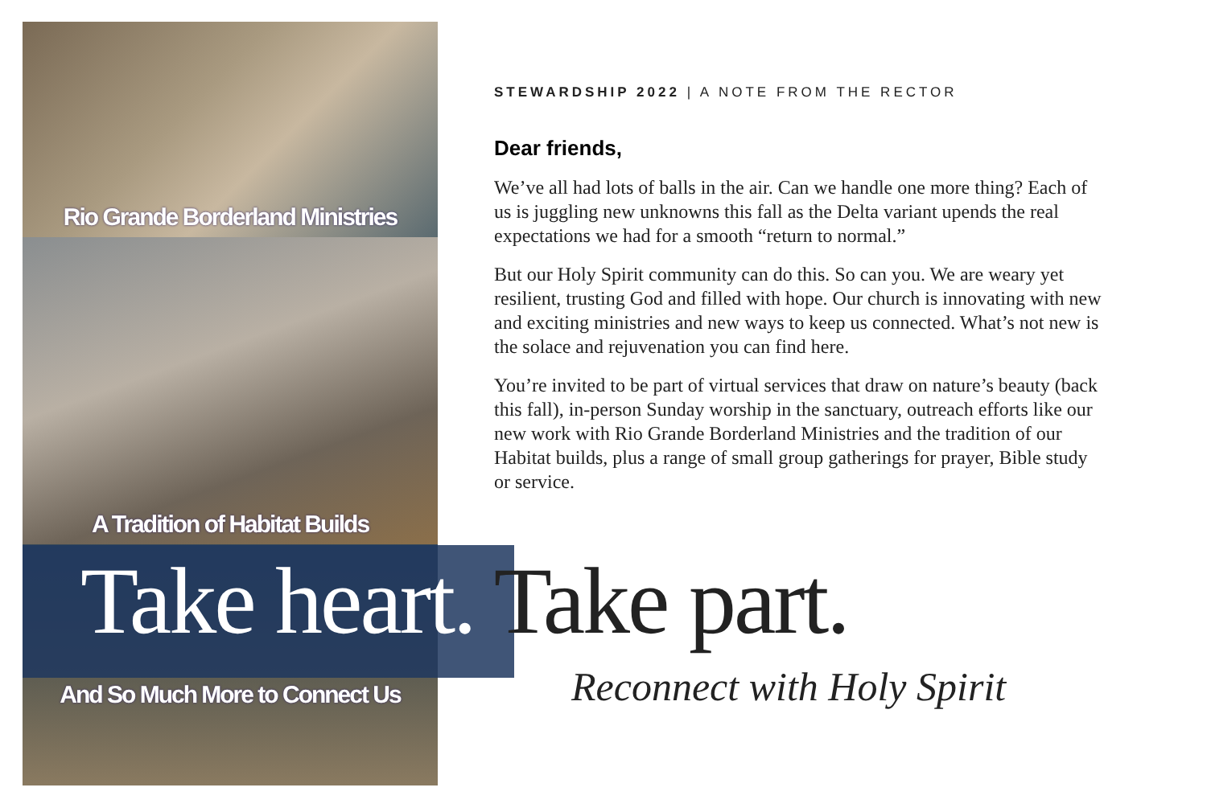Rio Grande Borderland Ministries
A Tradition of Habitat Builds
And So Much More to Connect Us
STEWARDSHIP 2022 | A NOTE FROM THE RECTOR
Dear friends,
We’ve all had lots of balls in the air. Can we handle one more thing? Each of us is juggling new unknowns this fall as the Delta variant upends the real expectations we had for a smooth “return to normal.”
But our Holy Spirit community can do this. So can you. We are weary yet resilient, trusting God and filled with hope. Our church is innovating with new and exciting ministries and new ways to keep us connected. What’s not new is the solace and rejuvenation you can find here.
You’re invited to be part of virtual services that draw on nature’s beauty (back this fall), in-person Sunday worship in the sanctuary, outreach efforts like our new work with Rio Grande Borderland Ministries and the tradition of our Habitat builds, plus a range of small group gatherings for prayer, Bible study or service.
Take heart. Take part.
Reconnect with Holy Spirit